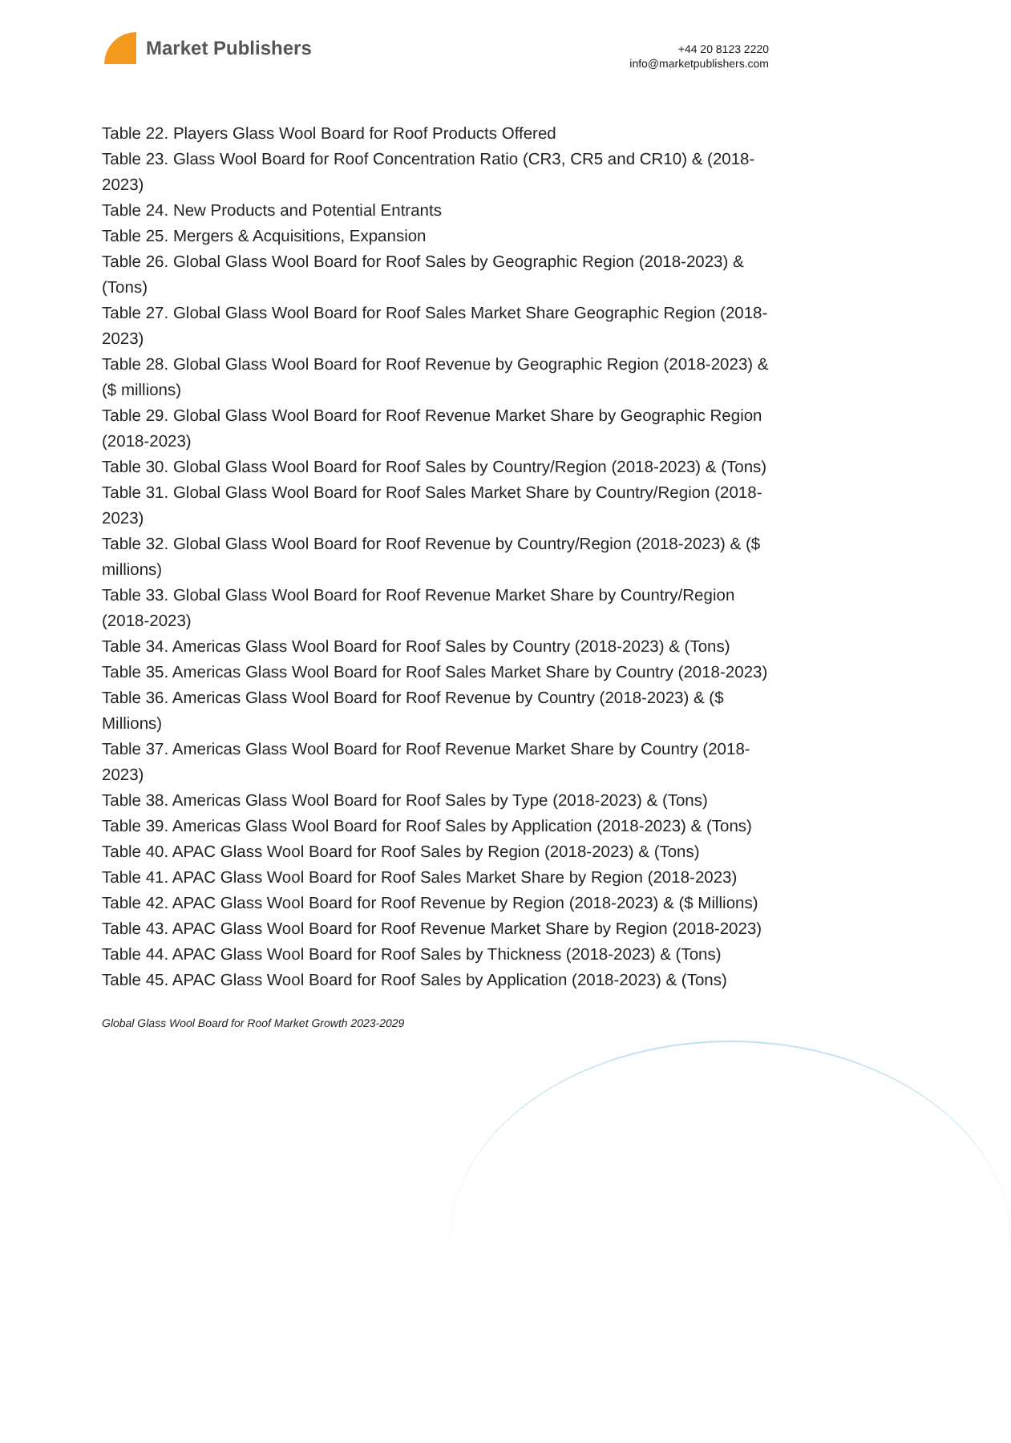Market Publishers
+44 20 8123 2220
info@marketpublishers.com
Table 22. Players Glass Wool Board for Roof Products Offered
Table 23. Glass Wool Board for Roof Concentration Ratio (CR3, CR5 and CR10) & (2018-2023)
Table 24. New Products and Potential Entrants
Table 25. Mergers & Acquisitions, Expansion
Table 26. Global Glass Wool Board for Roof Sales by Geographic Region (2018-2023) & (Tons)
Table 27. Global Glass Wool Board for Roof Sales Market Share Geographic Region (2018-2023)
Table 28. Global Glass Wool Board for Roof Revenue by Geographic Region (2018-2023) & ($ millions)
Table 29. Global Glass Wool Board for Roof Revenue Market Share by Geographic Region (2018-2023)
Table 30. Global Glass Wool Board for Roof Sales by Country/Region (2018-2023) & (Tons)
Table 31. Global Glass Wool Board for Roof Sales Market Share by Country/Region (2018-2023)
Table 32. Global Glass Wool Board for Roof Revenue by Country/Region (2018-2023) & ($ millions)
Table 33. Global Glass Wool Board for Roof Revenue Market Share by Country/Region (2018-2023)
Table 34. Americas Glass Wool Board for Roof Sales by Country (2018-2023) & (Tons)
Table 35. Americas Glass Wool Board for Roof Sales Market Share by Country (2018-2023)
Table 36. Americas Glass Wool Board for Roof Revenue by Country (2018-2023) & ($ Millions)
Table 37. Americas Glass Wool Board for Roof Revenue Market Share by Country (2018-2023)
Table 38. Americas Glass Wool Board for Roof Sales by Type (2018-2023) & (Tons)
Table 39. Americas Glass Wool Board for Roof Sales by Application (2018-2023) & (Tons)
Table 40. APAC Glass Wool Board for Roof Sales by Region (2018-2023) & (Tons)
Table 41. APAC Glass Wool Board for Roof Sales Market Share by Region (2018-2023)
Table 42. APAC Glass Wool Board for Roof Revenue by Region (2018-2023) & ($ Millions)
Table 43. APAC Glass Wool Board for Roof Revenue Market Share by Region (2018-2023)
Table 44. APAC Glass Wool Board for Roof Sales by Thickness (2018-2023) & (Tons)
Table 45. APAC Glass Wool Board for Roof Sales by Application (2018-2023) & (Tons)
Global Glass Wool Board for Roof Market Growth 2023-2029